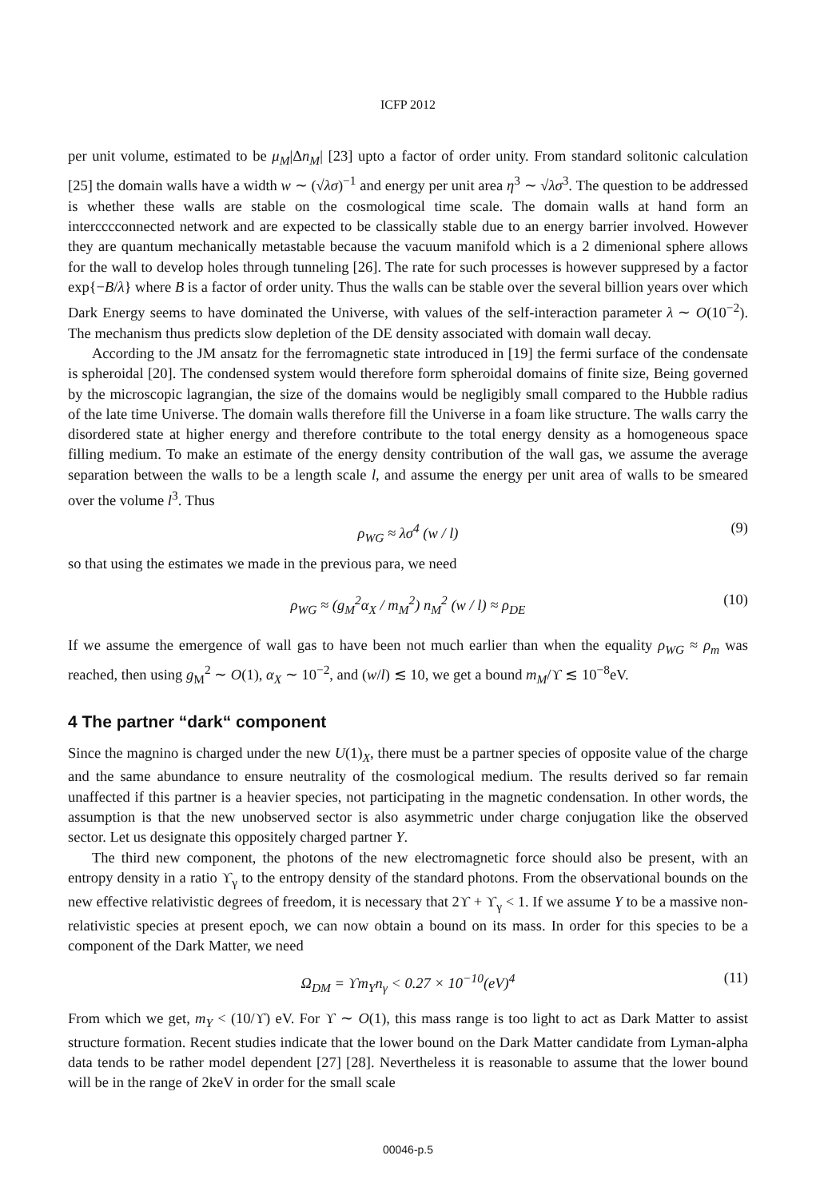ICFP 2012
per unit volume, estimated to be μ<sub>M</sub>|Δn<sub>M</sub>| [23] upto a factor of order unity. From standard solitonic calculation [25] the domain walls have a width w ∼ (√λσ)<sup>−1</sup> and energy per unit area η<sup>3</sup> ∼ √λσ<sup>3</sup>. The question to be addressed is whether these walls are stable on the cosmological time scale. The domain walls at hand form an intercccconnected network and are expected to be classically stable due to an energy barrier involved. However they are quantum mechanically metastable because the vacuum manifold which is a 2 dimenional sphere allows for the wall to develop holes through tunneling [26]. The rate for such processes is however suppresed by a factor exp{−B/λ} where B is a factor of order unity. Thus the walls can be stable over the several billion years over which Dark Energy seems to have dominated the Universe, with values of the self-interaction parameter λ ∼ O(10<sup>−2</sup>). The mechanism thus predicts slow depletion of the DE density associated with domain wall decay.
According to the JM ansatz for the ferromagnetic state introduced in [19] the fermi surface of the condensate is spheroidal [20]. The condensed system would therefore form spheroidal domains of finite size, Being governed by the microscopic lagrangian, the size of the domains would be negligibly small compared to the Hubble radius of the late time Universe. The domain walls therefore fill the Universe in a foam like structure. The walls carry the disordered state at higher energy and therefore contribute to the total energy density as a homogeneous space filling medium. To make an estimate of the energy density contribution of the wall gas, we assume the average separation between the walls to be a length scale l, and assume the energy per unit area of walls to be smeared over the volume l<sup>3</sup>. Thus
ρ<sub>WG</sub> ≈ λσ<sup>4</sup> (w / l) (9)
so that using the estimates we made in the previous para, we need
ρ<sub>WG</sub> ≈ (g<sub>M</sub><sup>2</sup>α<sub>X</sub> / m<sub>M</sub><sup>2</sup>) n<sub>M</sub><sup>2</sup> (w / l) ≈ ρ<sub>DE</sub> (10)
If we assume the emergence of wall gas to have been not much earlier than when the equality ρ<sub>WG</sub> ≈ ρ<sub>m</sub> was reached, then using g<sub>M</sub><sup>2</sup> ∼ O(1), α<sub>X</sub> ∼ 10<sup>−2</sup>, and (w/l) ≲ 10, we get a bound m<sub>M</sub>/ϒ ≲ 10<sup>−8</sup>eV.
4 The partner “dark“ component
Since the magnino is charged under the new U(1)<sub>X</sub>, there must be a partner species of opposite value of the charge and the same abundance to ensure neutrality of the cosmological medium. The results derived so far remain unaffected if this partner is a heavier species, not participating in the magnetic condensation. In other words, the assumption is that the new unobserved sector is also asymmetric under charge conjugation like the observed sector. Let us designate this oppositely charged partner Y.
The third new component, the photons of the new electromagnetic force should also be present, with an entropy density in a ratio ϒ<sub>γ</sub> to the entropy density of the standard photons. From the observational bounds on the new effective relativistic degrees of freedom, it is necessary that 2ϒ + ϒ<sub>γ</sub> < 1. If we assume Y to be a massive non-relativistic species at present epoch, we can now obtain a bound on its mass. In order for this species to be a component of the Dark Matter, we need
Ω<sub>DM</sub> = ϒm<sub>Y</sub>n<sub>γ</sub> < 0.27 × 10<sup>−10</sup>(eV)<sup>4</sup> (11)
From which we get, m<sub>Y</sub> < (10/ϒ) eV. For ϒ ∼ O(1), this mass range is too light to act as Dark Matter to assist structure formation. Recent studies indicate that the lower bound on the Dark Matter candidate from Lyman-alpha data tends to be rather model dependent [27] [28]. Nevertheless it is reasonable to assume that the lower bound will be in the range of 2keV in order for the small scale
00046-p.5